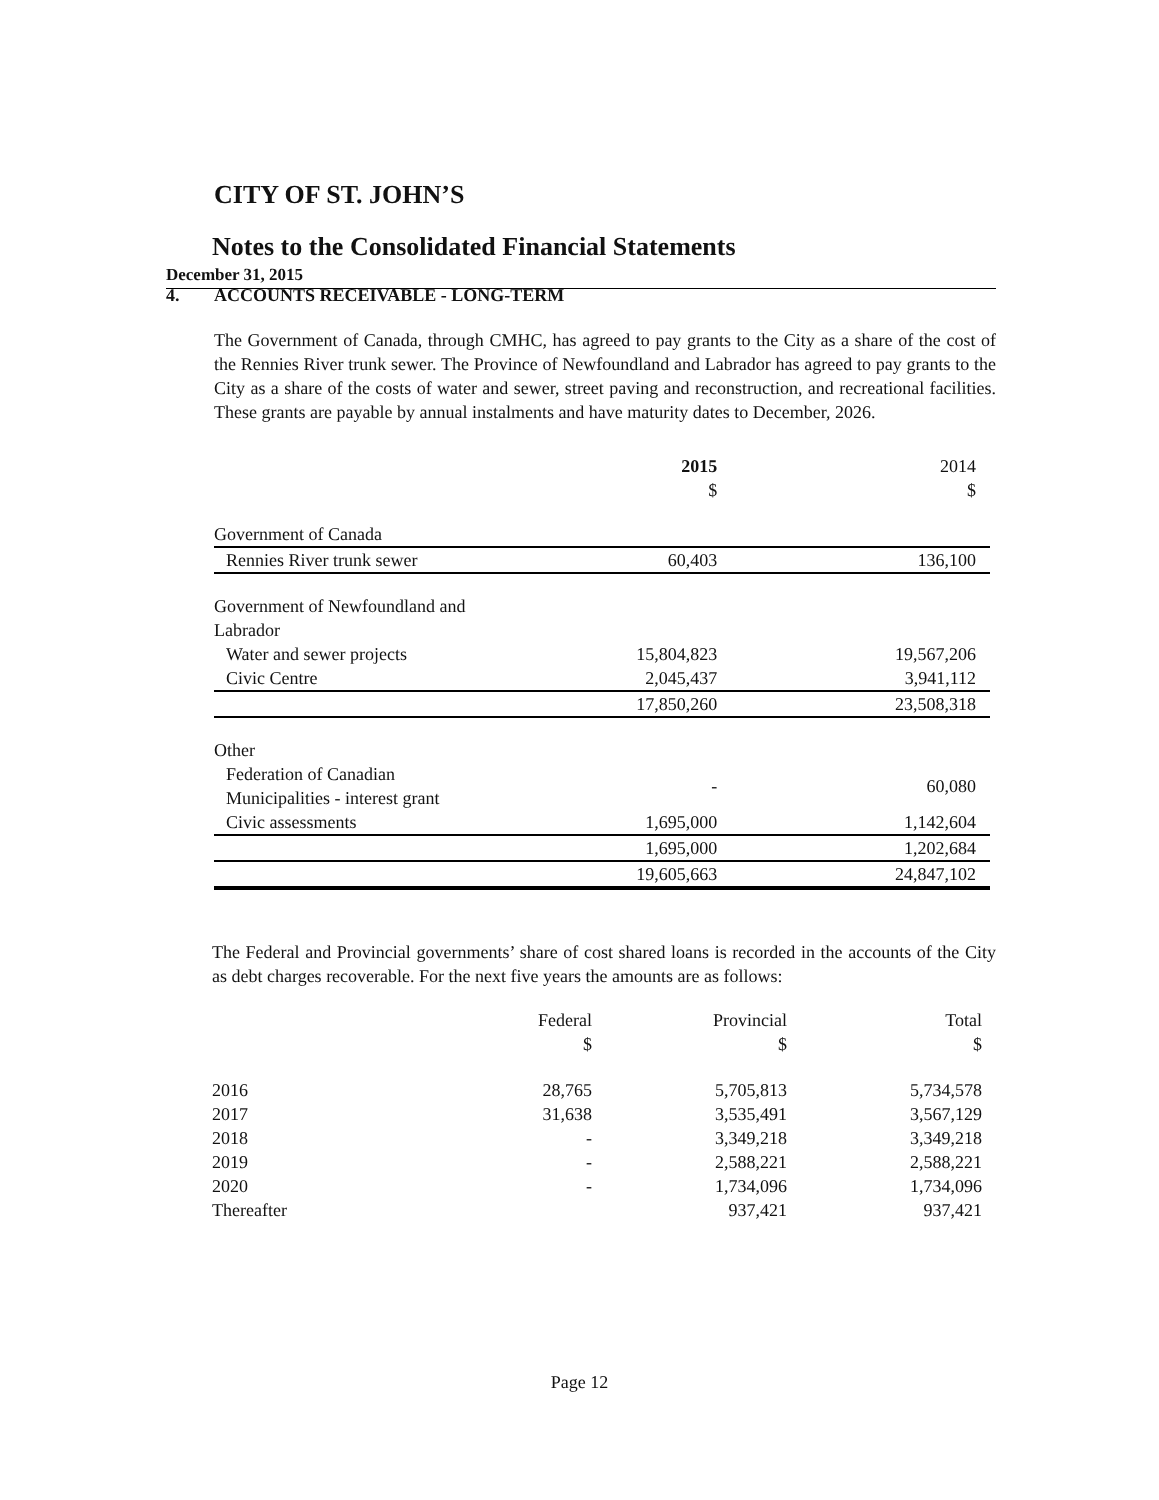CITY OF ST. JOHN’S
Notes to the Consolidated Financial Statements
December 31, 2015
4. ACCOUNTS RECEIVABLE - LONG-TERM
The Government of Canada, through CMHC, has agreed to pay grants to the City as a share of the cost of the Rennies River trunk sewer. The Province of Newfoundland and Labrador has agreed to pay grants to the City as a share of the costs of water and sewer, street paving and reconstruction, and recreational facilities. These grants are payable by annual instalments and have maturity dates to December, 2026.
| | 2015 | 2014 |
| --- | --- | --- |
| | $ | $ |
| Government of Canada | | |
| Rennies River trunk sewer | 60,403 | 136,100 |
| Government of Newfoundland and Labrador | | |
| Water and sewer projects | 15,804,823 | 19,567,206 |
| Civic Centre | 2,045,437 | 3,941,112 |
| | 17,850,260 | 23,508,318 |
| Other | | |
| Federation of Canadian Municipalities - interest grant | - | 60,080 |
| Civic assessments | 1,695,000 | 1,142,604 |
| | 1,695,000 | 1,202,684 |
| | 19,605,663 | 24,847,102 |
The Federal and Provincial governments’ share of cost shared loans is recorded in the accounts of the City as debt charges recoverable. For the next five years the amounts are as follows:
| | Federal | Provincial | Total |
| --- | --- | --- | --- |
| | $ | $ | $ |
| 2016 | 28,765 | 5,705,813 | 5,734,578 |
| 2017 | 31,638 | 3,535,491 | 3,567,129 |
| 2018 | - | 3,349,218 | 3,349,218 |
| 2019 | - | 2,588,221 | 2,588,221 |
| 2020 | - | 1,734,096 | 1,734,096 |
| Thereafter | | 937,421 | 937,421 |
Page 12